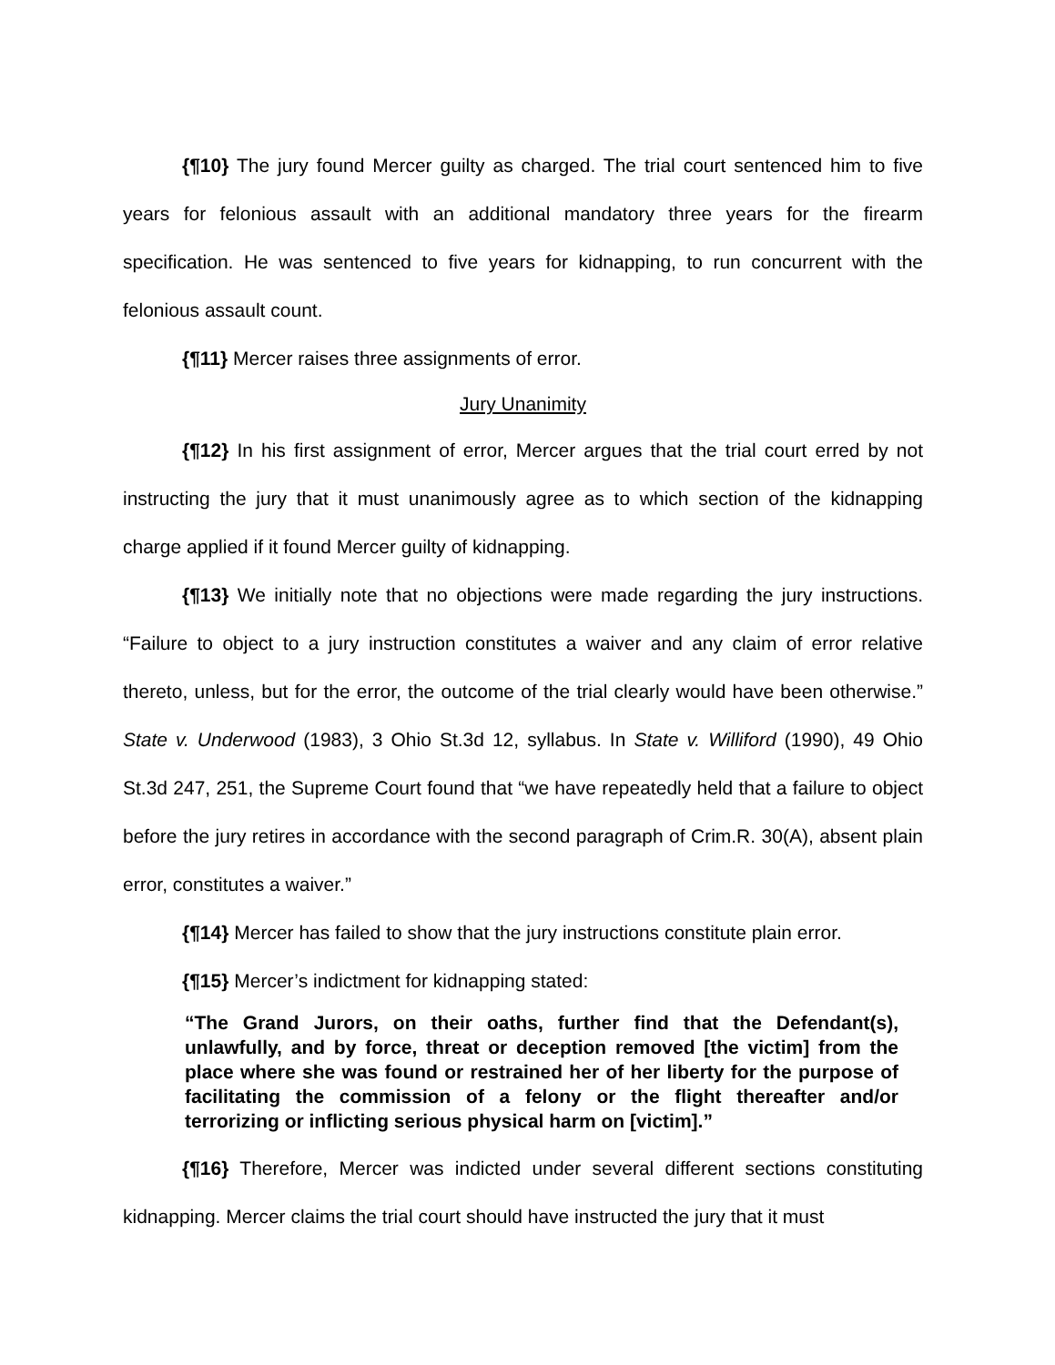{¶10} The jury found Mercer guilty as charged. The trial court sentenced him to five years for felonious assault with an additional mandatory three years for the firearm specification. He was sentenced to five years for kidnapping, to run concurrent with the felonious assault count.
{¶11} Mercer raises three assignments of error.
Jury Unanimity
{¶12} In his first assignment of error, Mercer argues that the trial court erred by not instructing the jury that it must unanimously agree as to which section of the kidnapping charge applied if it found Mercer guilty of kidnapping.
{¶13} We initially note that no objections were made regarding the jury instructions. “Failure to object to a jury instruction constitutes a waiver and any claim of error relative thereto, unless, but for the error, the outcome of the trial clearly would have been otherwise.” State v. Underwood (1983), 3 Ohio St.3d 12, syllabus. In State v. Williford (1990), 49 Ohio St.3d 247, 251, the Supreme Court found that “we have repeatedly held that a failure to object before the jury retires in accordance with the second paragraph of Crim.R. 30(A), absent plain error, constitutes a waiver.”
{¶14} Mercer has failed to show that the jury instructions constitute plain error.
{¶15} Mercer’s indictment for kidnapping stated:
“The Grand Jurors, on their oaths, further find that the Defendant(s), unlawfully, and by force, threat or deception removed [the victim] from the place where she was found or restrained her of her liberty for the purpose of facilitating the commission of a felony or the flight thereafter and/or terrorizing or inflicting serious physical harm on [victim].”
{¶16} Therefore, Mercer was indicted under several different sections constituting kidnapping. Mercer claims the trial court should have instructed the jury that it must